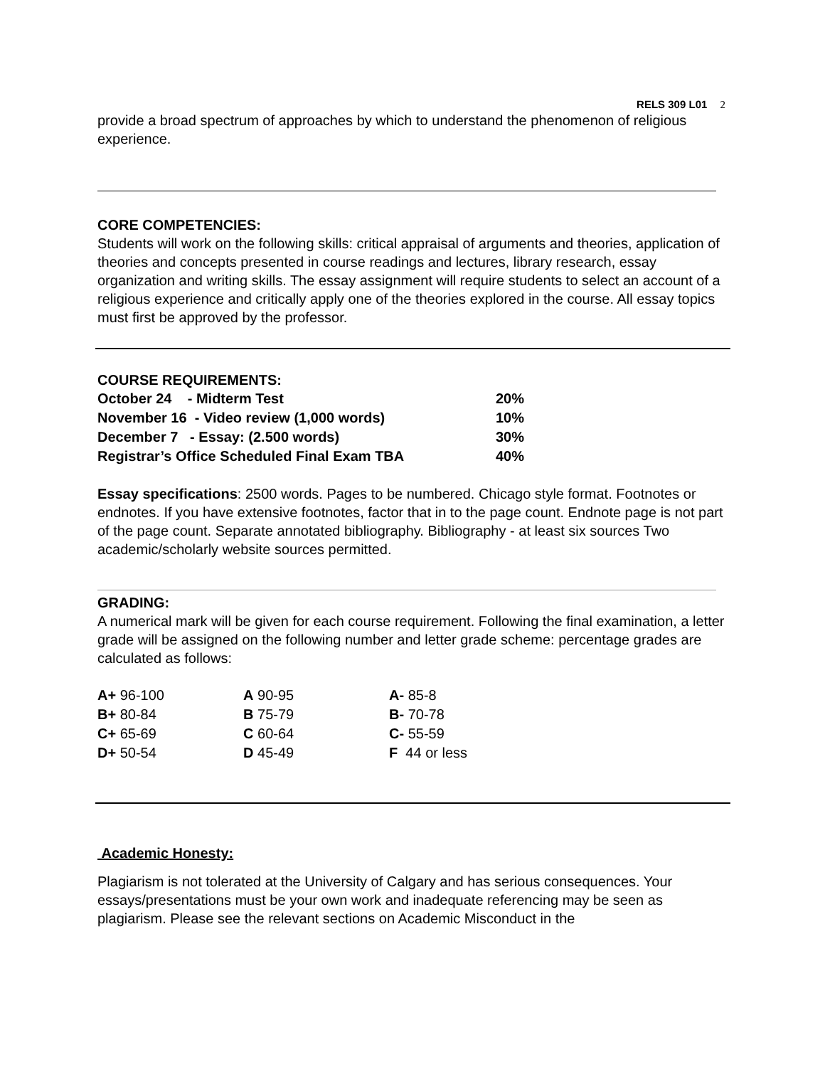RELS 309 L01 2
provide a broad spectrum of approaches by which to understand the phenomenon of religious experience.
CORE COMPETENCIES:
Students will work on the following skills: critical appraisal of arguments and theories, application of theories and concepts presented in course readings and lectures, library research, essay organization and writing skills. The essay assignment will require students to select an account of a religious experience and critically apply one of the theories explored in the course. All essay topics must first be approved by the professor.
COURSE REQUIREMENTS:
| October 24 - Midterm Test | 20% |
| November 16 - Video review (1,000 words) | 10% |
| December 7 - Essay: (2.500 words) | 30% |
| Registrar’s Office Scheduled Final Exam TBA | 40% |
Essay specifications: 2500 words. Pages to be numbered. Chicago style format. Footnotes or endnotes. If you have extensive footnotes, factor that in to the page count. Endnote page is not part of the page count. Separate annotated bibliography. Bibliography - at least six sources Two academic/scholarly website sources permitted.
GRADING:
A numerical mark will be given for each course requirement. Following the final examination, a letter grade will be assigned on the following number and letter grade scheme: percentage grades are calculated as follows:
| A+ 96-100 | A 90-95 | A- 85-8 |
| B+ 80-84 | B 75-79 | B- 70-78 |
| C+ 65-69 | C 60-64 | C- 55-59 |
| D+ 50-54 | D 45-49 | F 44 or less |
Academic Honesty:
Plagiarism is not tolerated at the University of Calgary and has serious consequences. Your essays/presentations must be your own work and inadequate referencing may be seen as plagiarism. Please see the relevant sections on Academic Misconduct in the